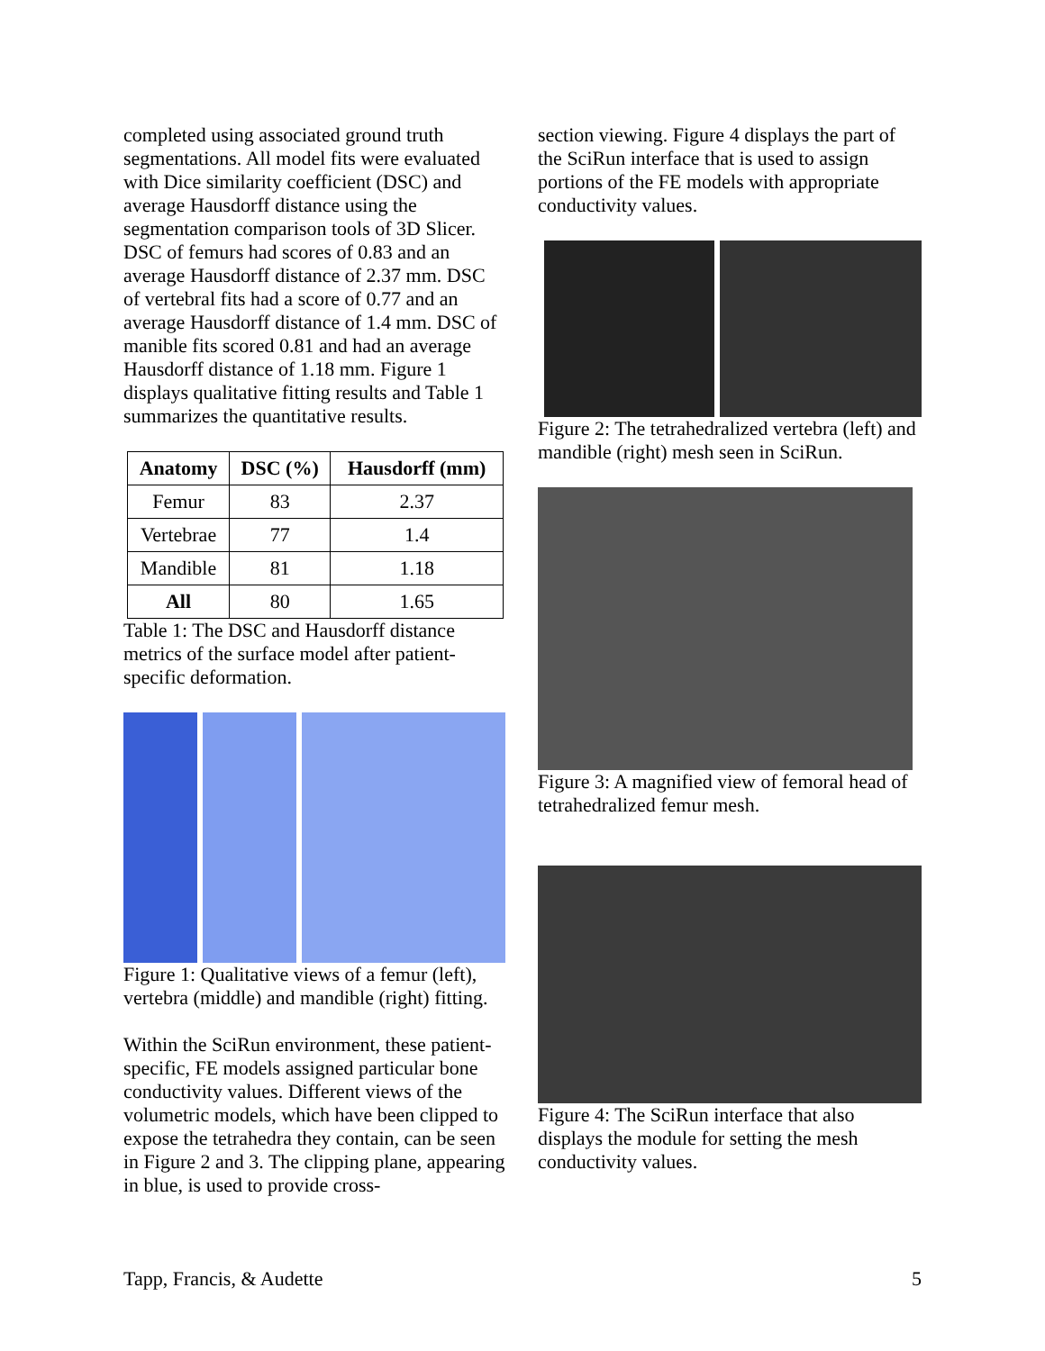completed using associated ground truth segmentations. All model fits were evaluated with Dice similarity coefficient (DSC) and average Hausdorff distance using the segmentation comparison tools of 3D Slicer. DSC of femurs had scores of 0.83 and an average Hausdorff distance of 2.37 mm. DSC of vertebral fits had a score of 0.77 and an average Hausdorff distance of 1.4 mm. DSC of manible fits scored 0.81 and had an average Hausdorff distance of 1.18 mm. Figure 1 displays qualitative fitting results and Table 1 summarizes the quantitative results.
| Anatomy | DSC (%) | Hausdorff (mm) |
| --- | --- | --- |
| Femur | 83 | 2.37 |
| Vertebrae | 77 | 1.4 |
| Mandible | 81 | 1.18 |
| All | 80 | 1.65 |
Table 1: The DSC and Hausdorff distance metrics of the surface model after patient-specific deformation.
Figure 1: Qualitative views of a femur (left), vertebra (middle) and mandible (right) fitting.
Within the SciRun environment, these patient-specific, FE models assigned particular bone conductivity values. Different views of the volumetric models, which have been clipped to expose the tetrahedra they contain, can be seen in Figure 2 and 3. The clipping plane, appearing in blue, is used to provide cross-
section viewing. Figure 4 displays the part of the SciRun interface that is used to assign portions of the FE models with appropriate conductivity values.
Figure 2: The tetrahedralized vertebra (left) and mandible (right) mesh seen in SciRun.
Figure 3: A magnified view of femoral head of tetrahedralized femur mesh.
Figure 4: The SciRun interface that also displays the module for setting the mesh conductivity values.
Tapp, Francis, & Audette 5